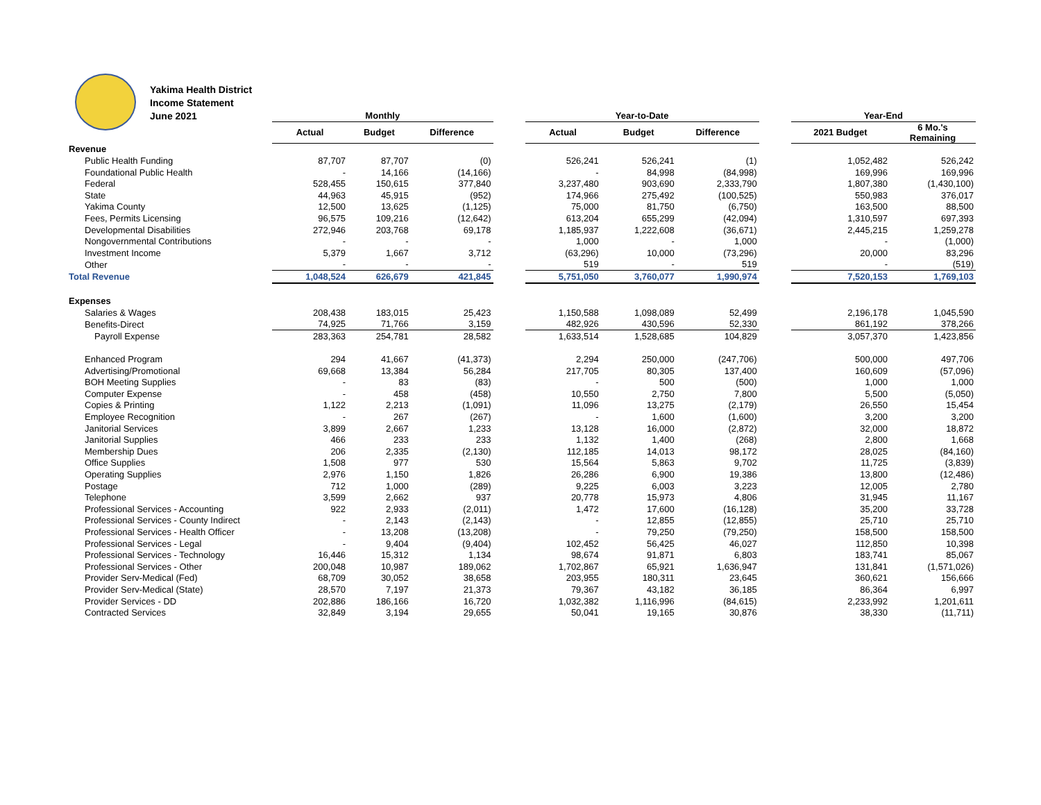Yakima Health District
Income Statement
June 2021
| | Monthly | | | | Year-to-Date | | | | Year-End | |
| --- | --- | --- | --- | --- | --- | --- | --- | --- | --- | --- |
| | Actual | Budget | Difference | | Actual | Budget | Difference | | 2021 Budget | 6 Mo.'s Remaining |
| Revenue | | | | | | | | | | |
| Public Health Funding | 87,707 | 87,707 | (0) | | 526,241 | 526,241 | (1) | | 1,052,482 | 526,242 |
| Foundational Public Health | - | 14,166 | (14,166) | | - | 84,998 | (84,998) | | 169,996 | 169,996 |
| Federal | 528,455 | 150,615 | 377,840 | | 3,237,480 | 903,690 | 2,333,790 | | 1,807,380 | (1,430,100) |
| State | 44,963 | 45,915 | (952) | | 174,966 | 275,492 | (100,525) | | 550,983 | 376,017 |
| Yakima County | 12,500 | 13,625 | (1,125) | | 75,000 | 81,750 | (6,750) | | 163,500 | 88,500 |
| Fees, Permits Licensing | 96,575 | 109,216 | (12,642) | | 613,204 | 655,299 | (42,094) | | 1,310,597 | 697,393 |
| Developmental Disabilities | 272,946 | 203,768 | 69,178 | | 1,185,937 | 1,222,608 | (36,671) | | 2,445,215 | 1,259,278 |
| Nongovernmental Contributions | - | - | - | | 1,000 | - | 1,000 | | - | (1,000) |
| Investment Income | 5,379 | 1,667 | 3,712 | | (63,296) | 10,000 | (73,296) | | 20,000 | 83,296 |
| Other | - | - | - | | 519 | - | 519 | | - | (519) |
| Total Revenue | 1,048,524 | 626,679 | 421,845 | | 5,751,050 | 3,760,077 | 1,990,974 | | 7,520,153 | 1,769,103 |
| Expenses | | | | | | | | | | |
| Salaries & Wages | 208,438 | 183,015 | 25,423 | | 1,150,588 | 1,098,089 | 52,499 | | 2,196,178 | 1,045,590 |
| Benefits-Direct | 74,925 | 71,766 | 3,159 | | 482,926 | 430,596 | 52,330 | | 861,192 | 378,266 |
| Payroll Expense | 283,363 | 254,781 | 28,582 | | 1,633,514 | 1,528,685 | 104,829 | | 3,057,370 | 1,423,856 |
| Enhanced Program | 294 | 41,667 | (41,373) | | 2,294 | 250,000 | (247,706) | | 500,000 | 497,706 |
| Advertising/Promotional | 69,668 | 13,384 | 56,284 | | 217,705 | 80,305 | 137,400 | | 160,609 | (57,096) |
| BOH Meeting Supplies | - | 83 | (83) | | - | 500 | (500) | | 1,000 | 1,000 |
| Computer Expense | - | 458 | (458) | | 10,550 | 2,750 | 7,800 | | 5,500 | (5,050) |
| Copies & Printing | 1,122 | 2,213 | (1,091) | | 11,096 | 13,275 | (2,179) | | 26,550 | 15,454 |
| Employee Recognition | - | 267 | (267) | | - | 1,600 | (1,600) | | 3,200 | 3,200 |
| Janitorial Services | 3,899 | 2,667 | 1,233 | | 13,128 | 16,000 | (2,872) | | 32,000 | 18,872 |
| Janitorial Supplies | 466 | 233 | 233 | | 1,132 | 1,400 | (268) | | 2,800 | 1,668 |
| Membership Dues | 206 | 2,335 | (2,130) | | 112,185 | 14,013 | 98,172 | | 28,025 | (84,160) |
| Office Supplies | 1,508 | 977 | 530 | | 15,564 | 5,863 | 9,702 | | 11,725 | (3,839) |
| Operating Supplies | 2,976 | 1,150 | 1,826 | | 26,286 | 6,900 | 19,386 | | 13,800 | (12,486) |
| Postage | 712 | 1,000 | (289) | | 9,225 | 6,003 | 3,223 | | 12,005 | 2,780 |
| Telephone | 3,599 | 2,662 | 937 | | 20,778 | 15,973 | 4,806 | | 31,945 | 11,167 |
| Professional Services - Accounting | 922 | 2,933 | (2,011) | | 1,472 | 17,600 | (16,128) | | 35,200 | 33,728 |
| Professional Services - County Indirect | - | 2,143 | (2,143) | | - | 12,855 | (12,855) | | 25,710 | 25,710 |
| Professional Services - Health Officer | - | 13,208 | (13,208) | | - | 79,250 | (79,250) | | 158,500 | 158,500 |
| Professional Services - Legal | - | 9,404 | (9,404) | | 102,452 | 56,425 | 46,027 | | 112,850 | 10,398 |
| Professional Services - Technology | 16,446 | 15,312 | 1,134 | | 98,674 | 91,871 | 6,803 | | 183,741 | 85,067 |
| Professional Services - Other | 200,048 | 10,987 | 189,062 | | 1,702,867 | 65,921 | 1,636,947 | | 131,841 | (1,571,026) |
| Provider Serv-Medical (Fed) | 68,709 | 30,052 | 38,658 | | 203,955 | 180,311 | 23,645 | | 360,621 | 156,666 |
| Provider Serv-Medical (State) | 28,570 | 7,197 | 21,373 | | 79,367 | 43,182 | 36,185 | | 86,364 | 6,997 |
| Provider Services - DD | 202,886 | 186,166 | 16,720 | | 1,032,382 | 1,116,996 | (84,615) | | 2,233,992 | 1,201,611 |
| Contracted Services | 32,849 | 3,194 | 29,655 | | 50,041 | 19,165 | 30,876 | | 38,330 | (11,711) |